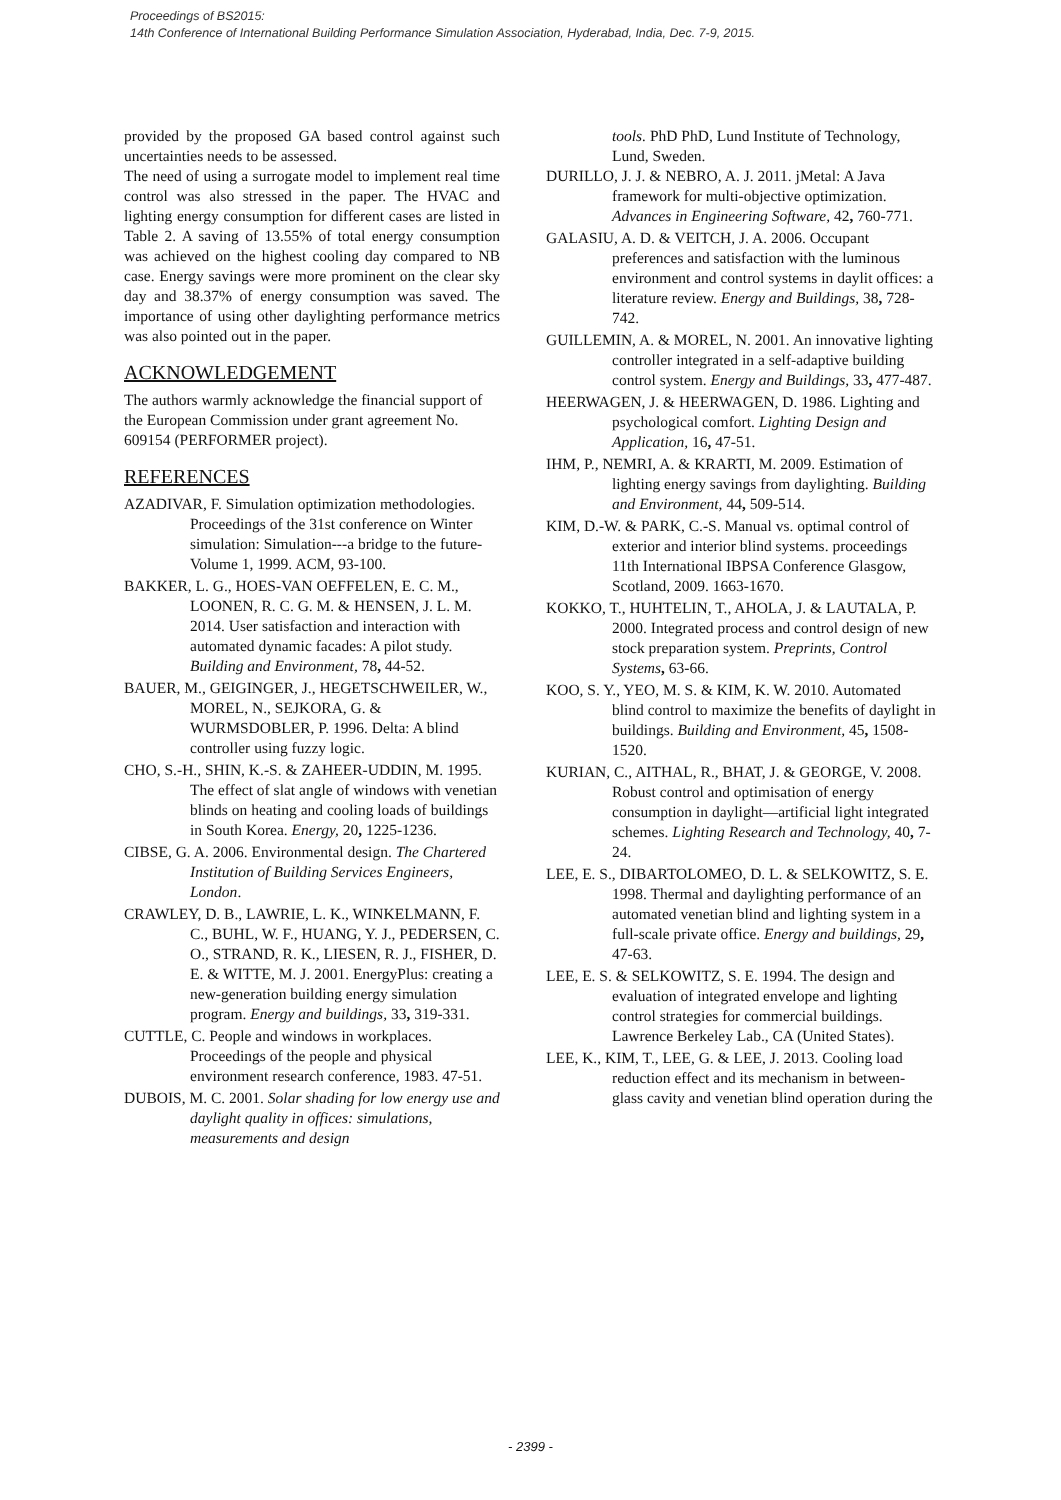Proceedings of BS2015:
14th Conference of International Building Performance Simulation Association, Hyderabad, India, Dec. 7-9, 2015.
provided by the proposed GA based control against such uncertainties needs to be assessed.
The need of using a surrogate model to implement real time control was also stressed in the paper. The HVAC and lighting energy consumption for different cases are listed in Table 2. A saving of 13.55% of total energy consumption was achieved on the highest cooling day compared to NB case. Energy savings were more prominent on the clear sky day and 38.37% of energy consumption was saved. The importance of using other daylighting performance metrics was also pointed out in the paper.
ACKNOWLEDGEMENT
The authors warmly acknowledge the financial support of the European Commission under grant agreement No. 609154 (PERFORMER project).
REFERENCES
AZADIVAR, F. Simulation optimization methodologies. Proceedings of the 31st conference on Winter simulation: Simulation---a bridge to the future-Volume 1, 1999. ACM, 93-100.
BAKKER, L. G., HOES-VAN OEFFELEN, E. C. M., LOONEN, R. C. G. M. & HENSEN, J. L. M. 2014. User satisfaction and interaction with automated dynamic facades: A pilot study. Building and Environment, 78, 44-52.
BAUER, M., GEIGINGER, J., HEGETSCHWEILER, W., MOREL, N., SEJKORA, G. & WURMSDOBLER, P. 1996. Delta: A blind controller using fuzzy logic.
CHO, S.-H., SHIN, K.-S. & ZAHEER-UDDIN, M. 1995. The effect of slat angle of windows with venetian blinds on heating and cooling loads of buildings in South Korea. Energy, 20, 1225-1236.
CIBSE, G. A. 2006. Environmental design. The Chartered Institution of Building Services Engineers, London.
CRAWLEY, D. B., LAWRIE, L. K., WINKELMANN, F. C., BUHL, W. F., HUANG, Y. J., PEDERSEN, C. O., STRAND, R. K., LIESEN, R. J., FISHER, D. E. & WITTE, M. J. 2001. EnergyPlus: creating a new-generation building energy simulation program. Energy and buildings, 33, 319-331.
CUTTLE, C. People and windows in workplaces. Proceedings of the people and physical environment research conference, 1983. 47-51.
DUBOIS, M. C. 2001. Solar shading for low energy use and daylight quality in offices: simulations, measurements and design
tools. PhD PhD, Lund Institute of Technology, Lund, Sweden.
DURILLO, J. J. & NEBRO, A. J. 2011. jMetal: A Java framework for multi-objective optimization. Advances in Engineering Software, 42, 760-771.
GALASIU, A. D. & VEITCH, J. A. 2006. Occupant preferences and satisfaction with the luminous environment and control systems in daylit offices: a literature review. Energy and Buildings, 38, 728-742.
GUILLEMIN, A. & MOREL, N. 2001. An innovative lighting controller integrated in a self-adaptive building control system. Energy and Buildings, 33, 477-487.
HEERWAGEN, J. & HEERWAGEN, D. 1986. Lighting and psychological comfort. Lighting Design and Application, 16, 47-51.
IHM, P., NEMRI, A. & KRARTI, M. 2009. Estimation of lighting energy savings from daylighting. Building and Environment, 44, 509-514.
KIM, D.-W. & PARK, C.-S. Manual vs. optimal control of exterior and interior blind systems. proceedings 11th International IBPSA Conference Glasgow, Scotland, 2009. 1663-1670.
KOKKO, T., HUHTELIN, T., AHOLA, J. & LAUTALA, P. 2000. Integrated process and control design of new stock preparation system. Preprints, Control Systems, 63-66.
KOO, S. Y., YEO, M. S. & KIM, K. W. 2010. Automated blind control to maximize the benefits of daylight in buildings. Building and Environment, 45, 1508-1520.
KURIAN, C., AITHAL, R., BHAT, J. & GEORGE, V. 2008. Robust control and optimisation of energy consumption in daylight—artificial light integrated schemes. Lighting Research and Technology, 40, 7-24.
LEE, E. S., DIBARTOLOMEO, D. L. & SELKOWITZ, S. E. 1998. Thermal and daylighting performance of an automated venetian blind and lighting system in a full-scale private office. Energy and buildings, 29, 47-63.
LEE, E. S. & SELKOWITZ, S. E. 1994. The design and evaluation of integrated envelope and lighting control strategies for commercial buildings. Lawrence Berkeley Lab., CA (United States).
LEE, K., KIM, T., LEE, G. & LEE, J. 2013. Cooling load reduction effect and its mechanism in between-glass cavity and venetian blind operation during the
- 2399 -